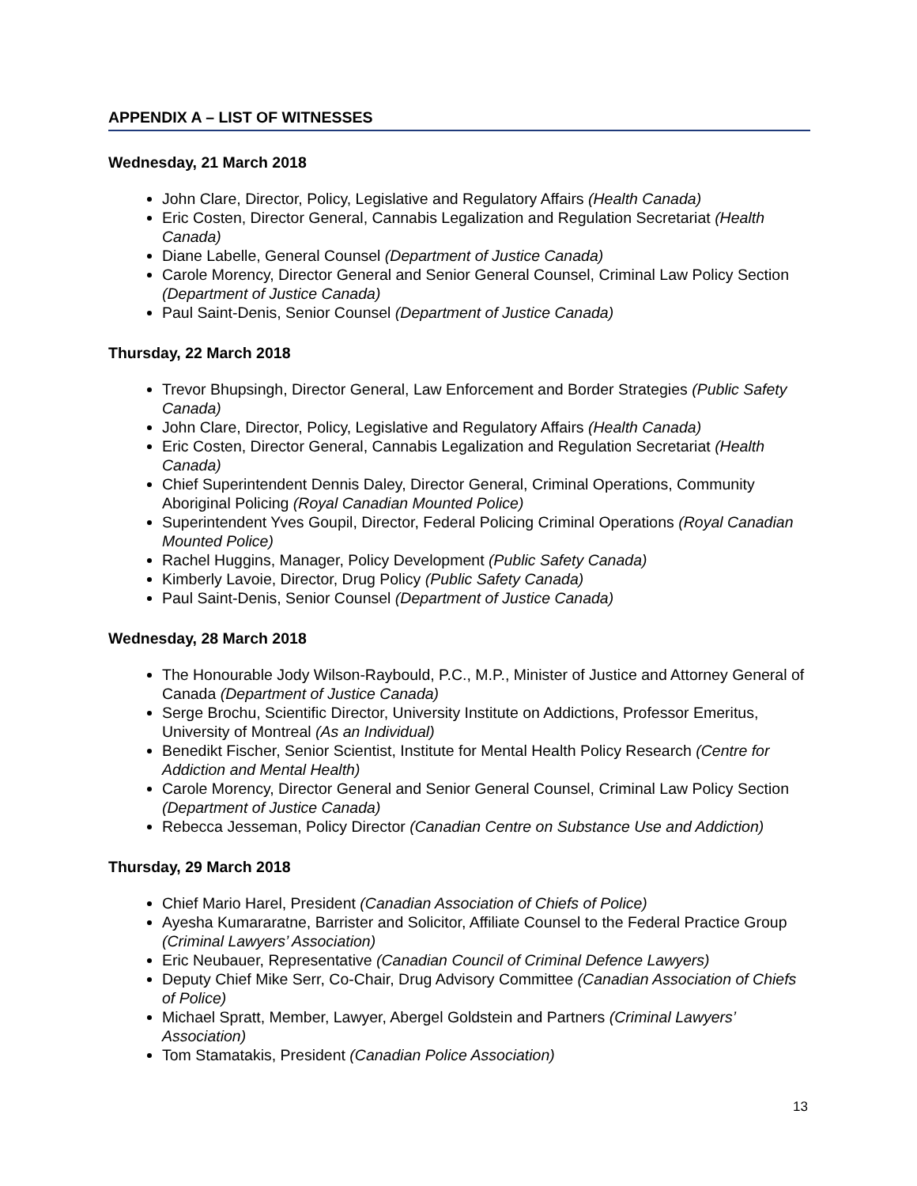APPENDIX A – LIST OF WITNESSES
Wednesday, 21 March 2018
John Clare, Director, Policy, Legislative and Regulatory Affairs (Health Canada)
Eric Costen, Director General, Cannabis Legalization and Regulation Secretariat (Health Canada)
Diane Labelle, General Counsel (Department of Justice Canada)
Carole Morency, Director General and Senior General Counsel, Criminal Law Policy Section (Department of Justice Canada)
Paul Saint-Denis, Senior Counsel (Department of Justice Canada)
Thursday, 22 March 2018
Trevor Bhupsingh, Director General, Law Enforcement and Border Strategies (Public Safety Canada)
John Clare, Director, Policy, Legislative and Regulatory Affairs (Health Canada)
Eric Costen, Director General, Cannabis Legalization and Regulation Secretariat (Health Canada)
Chief Superintendent Dennis Daley, Director General, Criminal Operations, Community Aboriginal Policing (Royal Canadian Mounted Police)
Superintendent Yves Goupil, Director, Federal Policing Criminal Operations (Royal Canadian Mounted Police)
Rachel Huggins, Manager, Policy Development (Public Safety Canada)
Kimberly Lavoie, Director, Drug Policy (Public Safety Canada)
Paul Saint-Denis, Senior Counsel (Department of Justice Canada)
Wednesday, 28 March 2018
The Honourable Jody Wilson-Raybould, P.C., M.P., Minister of Justice and Attorney General of Canada (Department of Justice Canada)
Serge Brochu, Scientific Director, University Institute on Addictions, Professor Emeritus, University of Montreal (As an Individual)
Benedikt Fischer, Senior Scientist, Institute for Mental Health Policy Research (Centre for Addiction and Mental Health)
Carole Morency, Director General and Senior General Counsel, Criminal Law Policy Section (Department of Justice Canada)
Rebecca Jesseman, Policy Director (Canadian Centre on Substance Use and Addiction)
Thursday, 29 March 2018
Chief Mario Harel, President (Canadian Association of Chiefs of Police)
Ayesha Kumararatne, Barrister and Solicitor, Affiliate Counsel to the Federal Practice Group (Criminal Lawyers’ Association)
Eric Neubauer, Representative (Canadian Council of Criminal Defence Lawyers)
Deputy Chief Mike Serr, Co-Chair, Drug Advisory Committee (Canadian Association of Chiefs of Police)
Michael Spratt, Member, Lawyer, Abergel Goldstein and Partners (Criminal Lawyers’ Association)
Tom Stamatakis, President (Canadian Police Association)
13